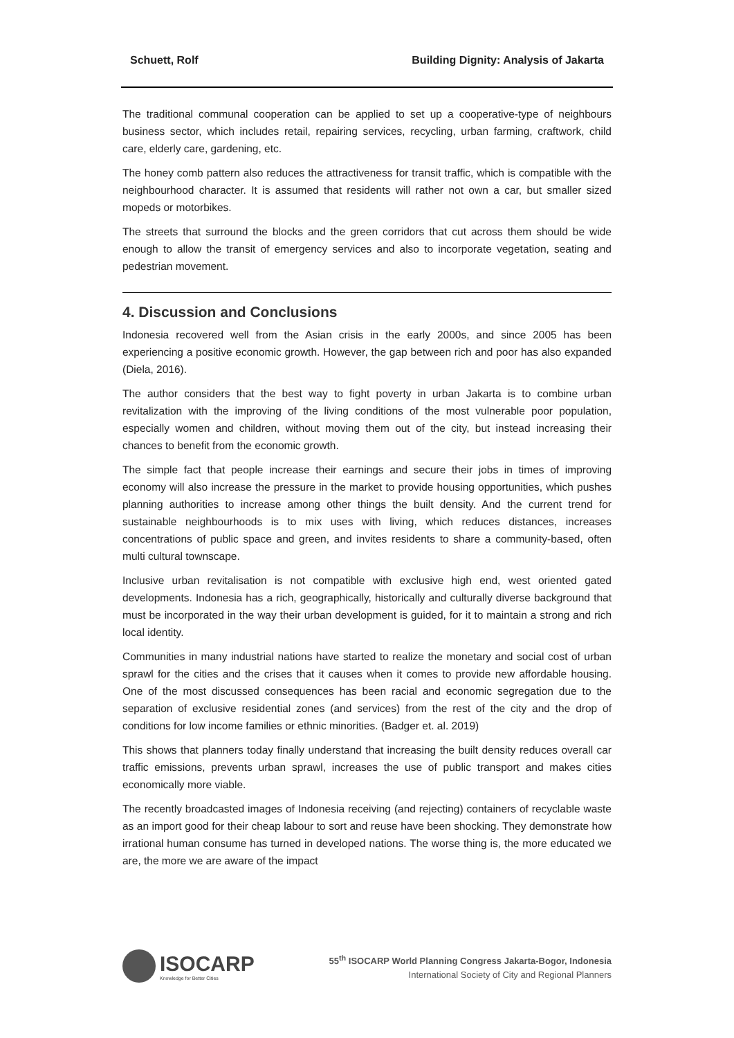Schuett, Rolf Building Dignity: Analysis of Jakarta
The traditional communal cooperation can be applied to set up a cooperative-type of neighbours business sector, which includes retail, repairing services, recycling, urban farming, craftwork, child care, elderly care, gardening, etc.
The honey comb pattern also reduces the attractiveness for transit traffic, which is compatible with the neighbourhood character. It is assumed that residents will rather not own a car, but smaller sized mopeds or motorbikes.
The streets that surround the blocks and the green corridors that cut across them should be wide enough to allow the transit of emergency services and also to incorporate vegetation, seating and pedestrian movement.
4. Discussion and Conclusions
Indonesia recovered well from the Asian crisis in the early 2000s, and since 2005 has been experiencing a positive economic growth. However, the gap between rich and poor has also expanded (Diela, 2016).
The author considers that the best way to fight poverty in urban Jakarta is to combine urban revitalization with the improving of the living conditions of the most vulnerable poor population, especially women and children, without moving them out of the city, but instead increasing their chances to benefit from the economic growth.
The simple fact that people increase their earnings and secure their jobs in times of improving economy will also increase the pressure in the market to provide housing opportunities, which pushes planning authorities to increase among other things the built density. And the current trend for sustainable neighbourhoods is to mix uses with living, which reduces distances, increases concentrations of public space and green, and invites residents to share a community-based, often multi cultural townscape.
Inclusive urban revitalisation is not compatible with exclusive high end, west oriented gated developments. Indonesia has a rich, geographically, historically and culturally diverse background that must be incorporated in the way their urban development is guided, for it to maintain a strong and rich local identity.
Communities in many industrial nations have started to realize the monetary and social cost of urban sprawl for the cities and the crises that it causes when it comes to provide new affordable housing. One of the most discussed consequences has been racial and economic segregation due to the separation of exclusive residential zones (and services) from the rest of the city and the drop of conditions for low income families or ethnic minorities. (Badger et. al. 2019)
This shows that planners today finally understand that increasing the built density reduces overall car traffic emissions, prevents urban sprawl, increases the use of public transport and makes cities economically more viable.
The recently broadcasted images of Indonesia receiving (and rejecting) containers of recyclable waste as an import good for their cheap labour to sort and reuse have been shocking. They demonstrate how irrational human consume has turned in developed nations. The worse thing is, the more educated we are, the more we are aware of the impact
ISOCARP
Knowledge for Better Cities
55<sup>th</sup> ISOCARP World Planning Congress Jakarta-Bogor, Indonesia
International Society of City and Regional Planners